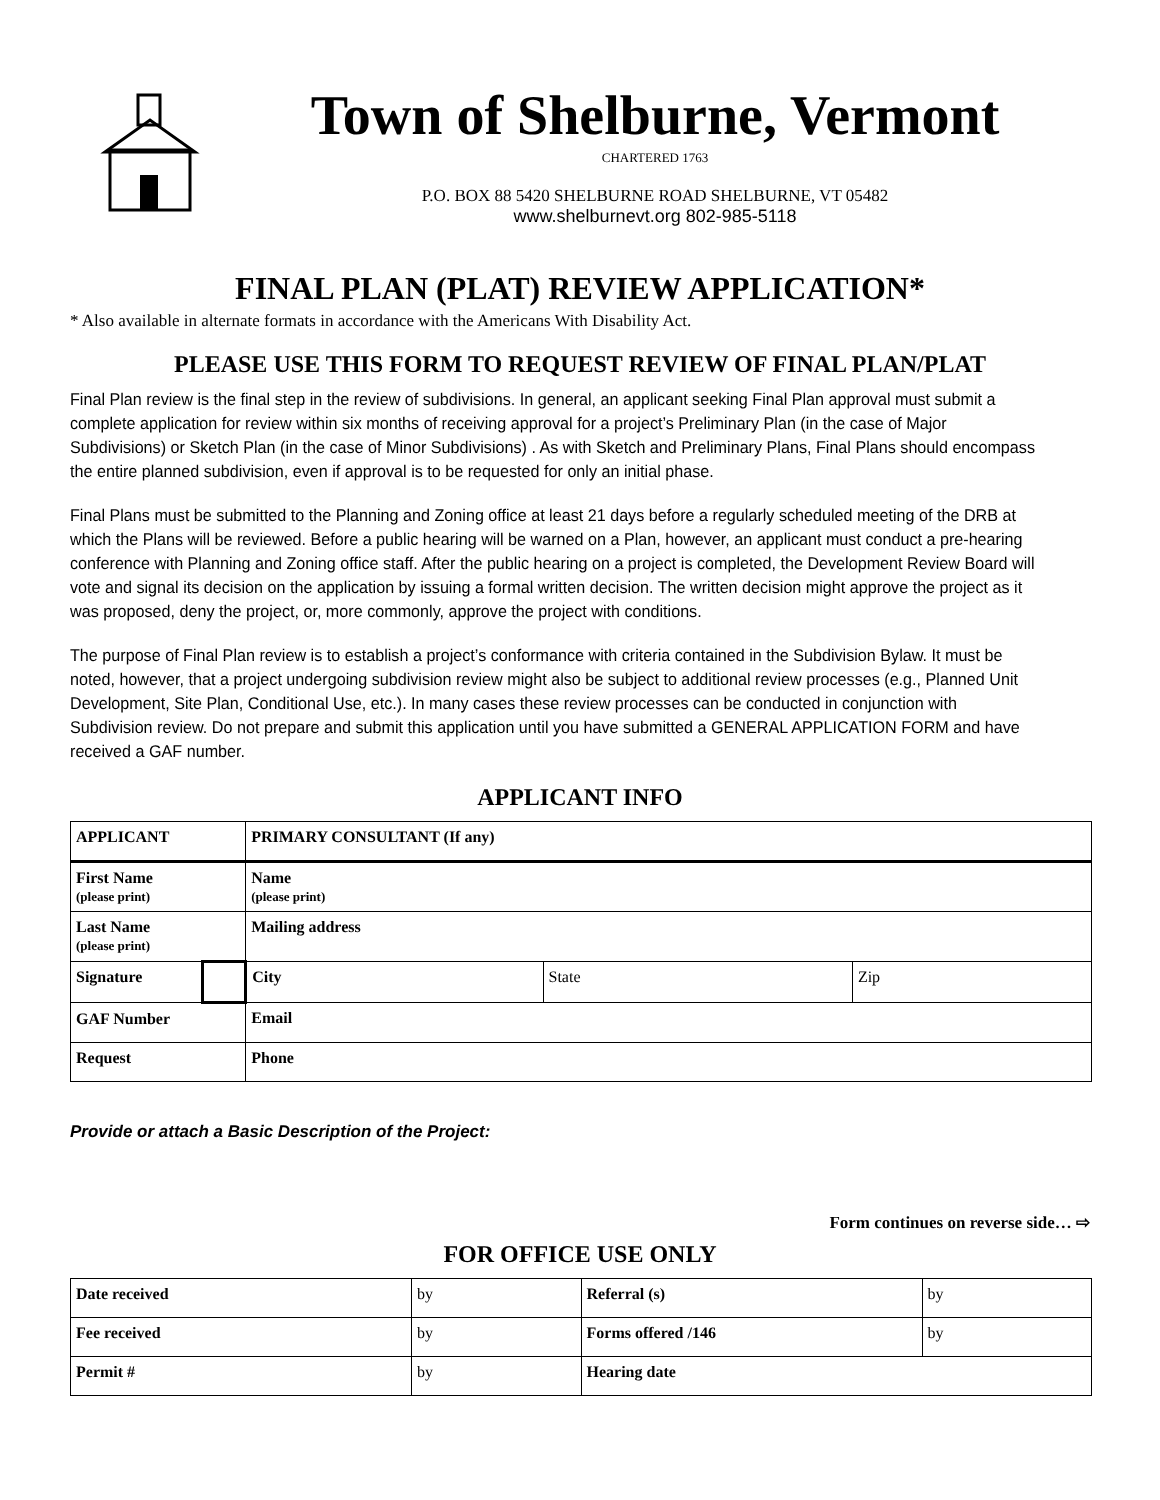Town of Shelburne, Vermont
CHARTERED 1763
P.O. BOX 88 5420 SHELBURNE ROAD SHELBURNE, VT 05482
www.shelburnevt.org 802-985-5118
FINAL PLAN (PLAT) REVIEW APPLICATION*
* Also available in alternate formats in accordance with the Americans With Disability Act.
PLEASE USE THIS FORM TO REQUEST REVIEW OF FINAL PLAN/PLAT
Final Plan review is the final step in the review of subdivisions. In general, an applicant seeking Final Plan approval must submit a complete application for review within six months of receiving approval for a project’s Preliminary Plan (in the case of Major Subdivisions) or Sketch Plan (in the case of Minor Subdivisions) . As with Sketch and Preliminary Plans, Final Plans should encompass the entire planned subdivision, even if approval is to be requested for only an initial phase.
Final Plans must be submitted to the Planning and Zoning office at least 21 days before a regularly scheduled meeting of the DRB at which the Plans will be reviewed. Before a public hearing will be warned on a Plan, however, an applicant must conduct a pre-hearing conference with Planning and Zoning office staff. After the public hearing on a project is completed, the Development Review Board will vote and signal its decision on the application by issuing a formal written decision. The written decision might approve the project as it was proposed, deny the project, or, more commonly, approve the project with conditions.
The purpose of Final Plan review is to establish a project’s conformance with criteria contained in the Subdivision Bylaw. It must be noted, however, that a project undergoing subdivision review might also be subject to additional review processes (e.g., Planned Unit Development, Site Plan, Conditional Use, etc.). In many cases these review processes can be conducted in conjunction with Subdivision review. Do not prepare and submit this application until you have submitted a GENERAL APPLICATION FORM and have received a GAF number.
APPLICANT INFO
| APPLICANT | | PRIMARY CONSULTANT (If any) | | |
| First Name (please print) | | Name (please print) | | |
| Last Name (please print) | | Mailing address | | |
| Signature | | City | State | Zip |
| GAF Number | | Email | | |
| Request | | Phone | | |
Provide or attach a Basic Description of the Project:
Form continues on reverse side… ⇨
FOR OFFICE USE ONLY
| Date received | by | Referral (s) | by |
| Fee received | by | Forms offered /146 | by |
| Permit # | by | Hearing date | |